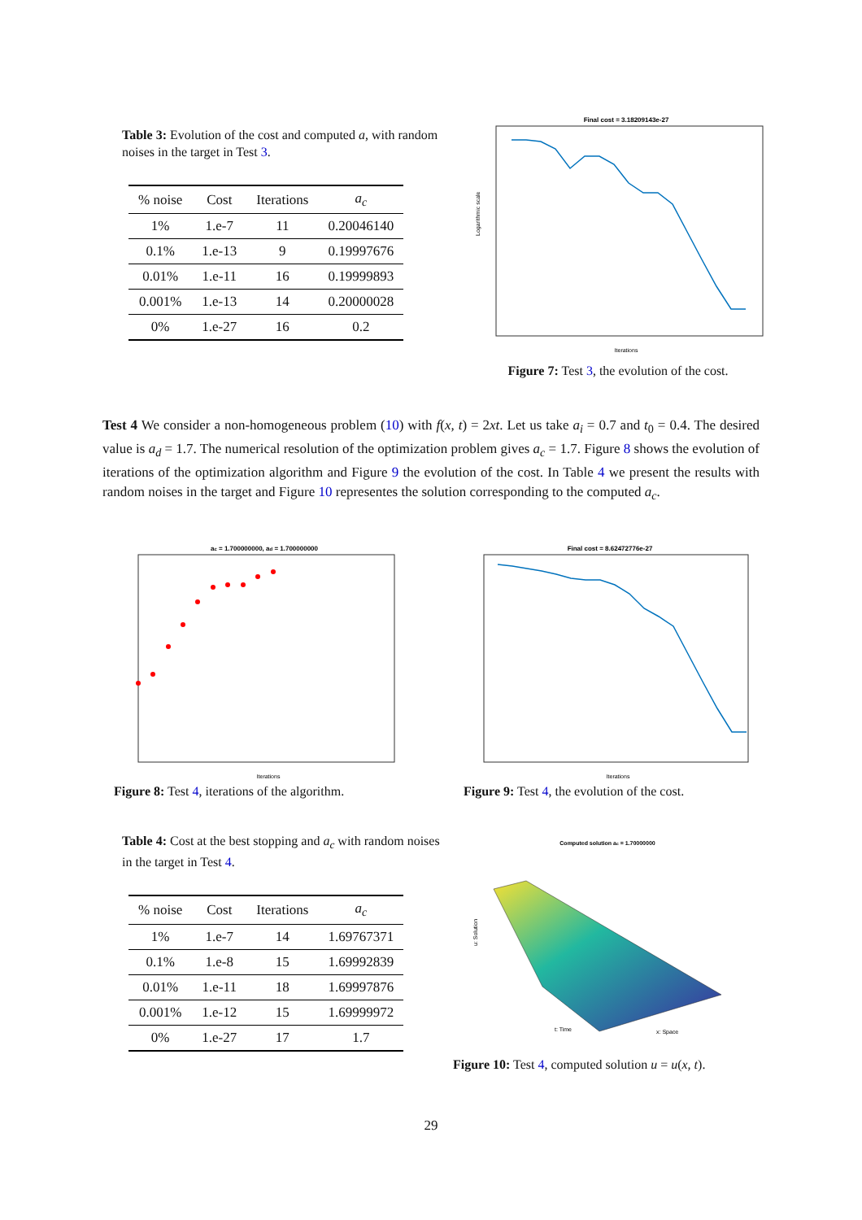Table 3: Evolution of the cost and computed a, with random noises in the target in Test 3.
| % noise | Cost | Iterations | a<sub>c</sub> |
| --- | --- | --- | --- |
| 1% | 1.e-7 | 11 | 0.20046140 |
| 0.1% | 1.e-13 | 9 | 0.19997676 |
| 0.01% | 1.e-11 | 16 | 0.19999893 |
| 0.001% | 1.e-13 | 14 | 0.20000028 |
| 0% | 1.e-27 | 16 | 0.2 |
Final cost = 3.18209143e-27
Logarithmic scale
Iterations
Figure 7: Test 3, the evolution of the cost.
Test 4 We consider a non-homogeneous problem (10) with f(x, t) = 2xt. Let us take a<sub>i</sub> = 0.7 and t<sub>0</sub> = 0.4. The desired value is a<sub>d</sub> = 1.7. The numerical resolution of the optimization problem gives a<sub>c</sub> = 1.7. Figure 8 shows the evolution of iterations of the optimization algorithm and Figure 9 the evolution of the cost. In Table 4 we present the results with random noises in the target and Figure 10 representes the solution corresponding to the computed a<sub>c</sub>.
ac = 1.700000000, ad = 1.700000000
Iterations
Figure 8: Test 4, iterations of the algorithm.
Final cost = 8.62472776e-27
Iterations
Figure 9: Test 4, the evolution of the cost.
Table 4: Cost at the best stopping and a<sub>c</sub> with random noises in the target in Test 4.
| % noise | Cost | Iterations | a<sub>c</sub> |
| --- | --- | --- | --- |
| 1% | 1.e-7 | 14 | 1.69767371 |
| 0.1% | 1.e-8 | 15 | 1.69992839 |
| 0.01% | 1.e-11 | 18 | 1.69997876 |
| 0.001% | 1.e-12 | 15 | 1.69999972 |
| 0% | 1.e-27 | 17 | 1.7 |
Computed solution ac = 1.70000000
t: Time
x: Space
u: Solution
Figure 10: Test 4, computed solution u = u(x, t).
29